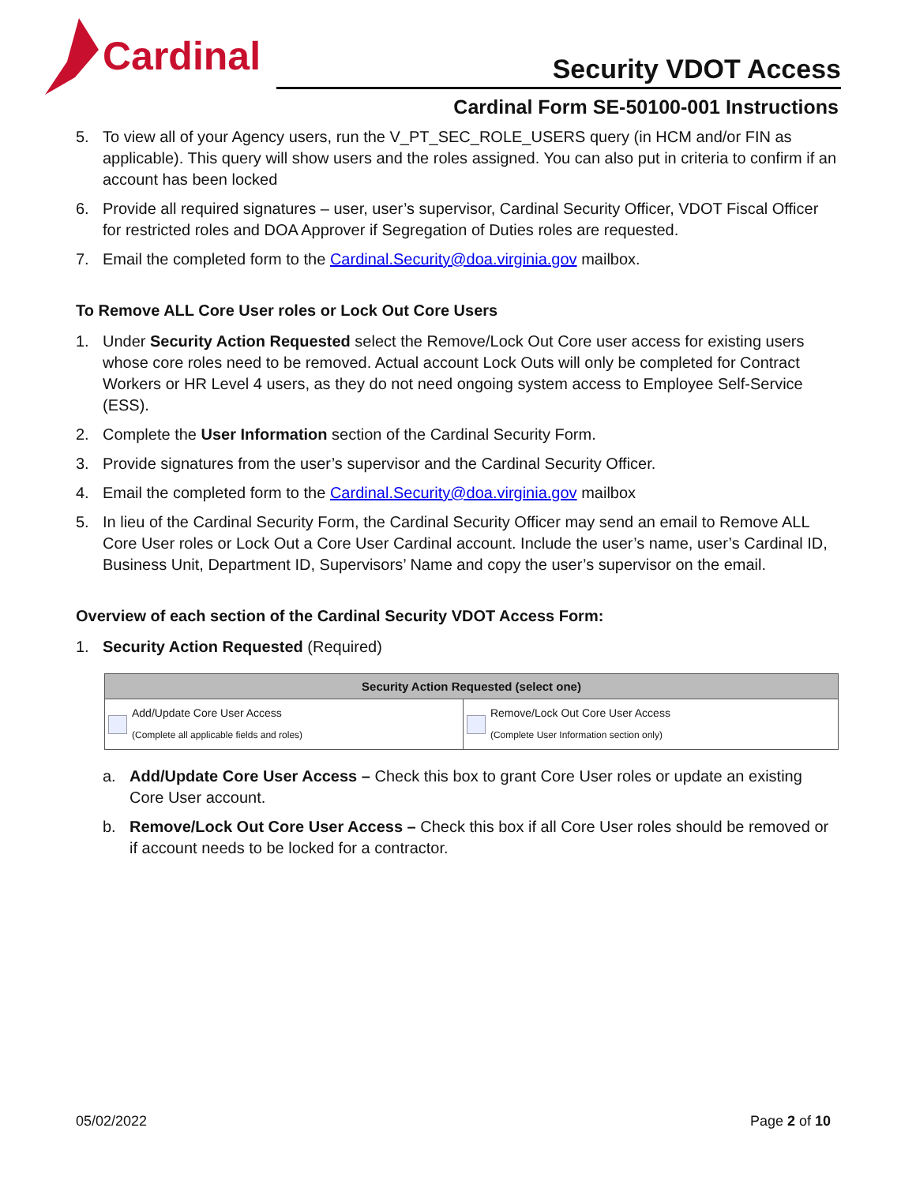Cardinal
Security VDOT Access
Cardinal Form SE-50100-001 Instructions
5. To view all of your Agency users, run the V_PT_SEC_ROLE_USERS query (in HCM and/or FIN as applicable). This query will show users and the roles assigned. You can also put in criteria to confirm if an account has been locked
6. Provide all required signatures – user, user’s supervisor, Cardinal Security Officer, VDOT Fiscal Officer for restricted roles and DOA Approver if Segregation of Duties roles are requested.
7. Email the completed form to the Cardinal.Security@doa.virginia.gov mailbox.
To Remove ALL Core User roles or Lock Out Core Users
1. Under Security Action Requested select the Remove/Lock Out Core user access for existing users whose core roles need to be removed. Actual account Lock Outs will only be completed for Contract Workers or HR Level 4 users, as they do not need ongoing system access to Employee Self-Service (ESS).
2. Complete the User Information section of the Cardinal Security Form.
3. Provide signatures from the user’s supervisor and the Cardinal Security Officer.
4. Email the completed form to the Cardinal.Security@doa.virginia.gov mailbox
5. In lieu of the Cardinal Security Form, the Cardinal Security Officer may send an email to Remove ALL Core User roles or Lock Out a Core User Cardinal account. Include the user’s name, user’s Cardinal ID, Business Unit, Department ID, Supervisors’ Name and copy the user’s supervisor on the email.
Overview of each section of the Cardinal Security VDOT Access Form:
1. Security Action Requested (Required)
| Security Action Requested (select one) | |
| --- | --- |
| Add/Update Core User Access (Complete all applicable fields and roles) | Remove/Lock Out Core User Access (Complete User Information section only) |
a. Add/Update Core User Access – Check this box to grant Core User roles or update an existing Core User account.
b. Remove/Lock Out Core User Access – Check this box if all Core User roles should be removed or if account needs to be locked for a contractor.
05/02/2022 Page 2 of 10